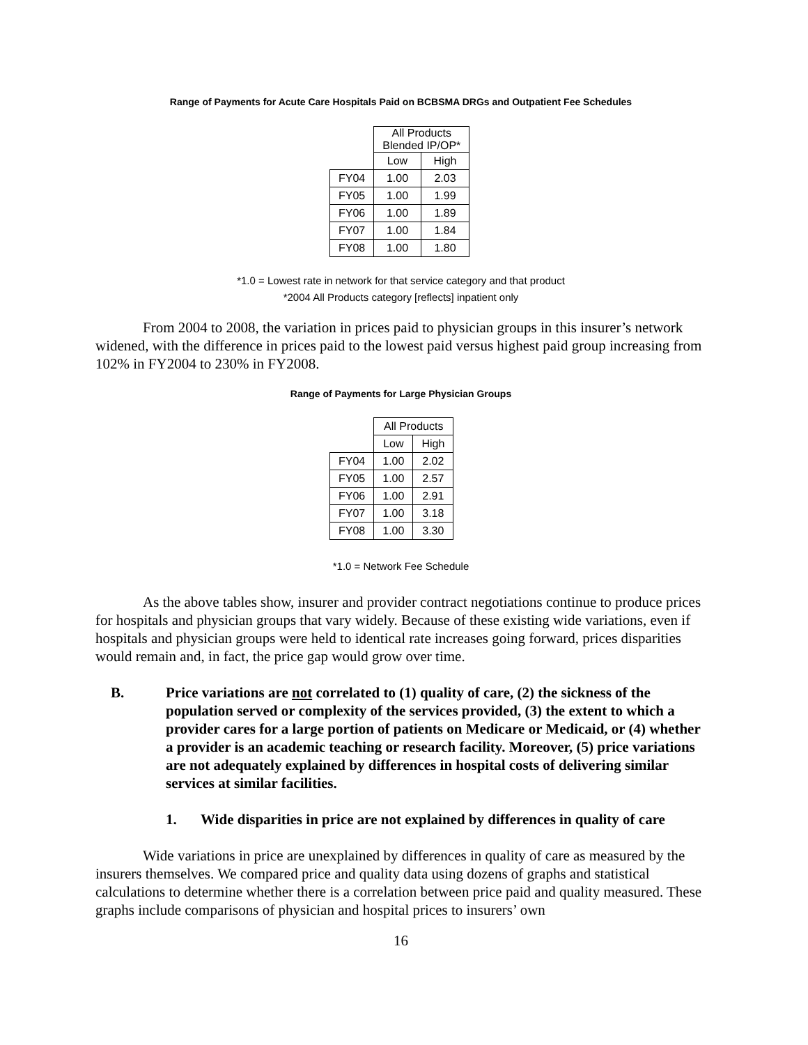Range of Payments for Acute Care Hospitals Paid on BCBSMA DRGs and Outpatient Fee Schedules
| | All Products Blended IP/OP* | |
| | Low | High |
| FY04 | 1.00 | 2.03 |
| FY05 | 1.00 | 1.99 |
| FY06 | 1.00 | 1.89 |
| FY07 | 1.00 | 1.84 |
| FY08 | 1.00 | 1.80 |
*1.0 = Lowest rate in network for that service category and that product
*2004 All Products category [reflects] inpatient only
From 2004 to 2008, the variation in prices paid to physician groups in this insurer’s network widened, with the difference in prices paid to the lowest paid versus highest paid group increasing from 102% in FY2004 to 230% in FY2008.
Range of Payments for Large Physician Groups
| | All Products | |
| | Low | High |
| FY04 | 1.00 | 2.02 |
| FY05 | 1.00 | 2.57 |
| FY06 | 1.00 | 2.91 |
| FY07 | 1.00 | 3.18 |
| FY08 | 1.00 | 3.30 |
*1.0 = Network Fee Schedule
As the above tables show, insurer and provider contract negotiations continue to produce prices for hospitals and physician groups that vary widely. Because of these existing wide variations, even if hospitals and physician groups were held to identical rate increases going forward, prices disparities would remain and, in fact, the price gap would grow over time.
B. Price variations are not correlated to (1) quality of care, (2) the sickness of the population served or complexity of the services provided, (3) the extent to which a provider cares for a large portion of patients on Medicare or Medicaid, or (4) whether a provider is an academic teaching or research facility. Moreover, (5) price variations are not adequately explained by differences in hospital costs of delivering similar services at similar facilities.
1. Wide disparities in price are not explained by differences in quality of care
Wide variations in price are unexplained by differences in quality of care as measured by the insurers themselves. We compared price and quality data using dozens of graphs and statistical calculations to determine whether there is a correlation between price paid and quality measured. These graphs include comparisons of physician and hospital prices to insurers’ own
16